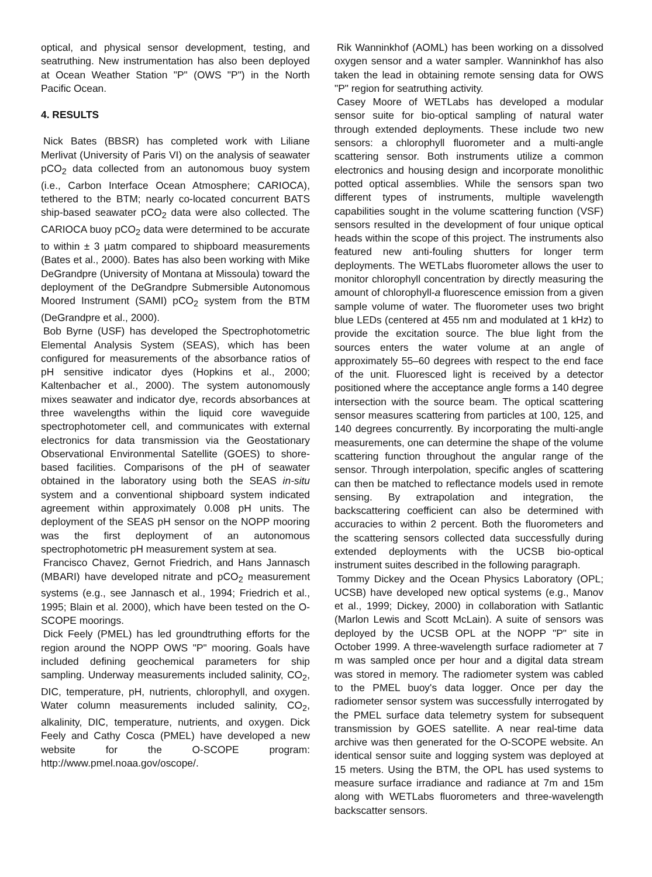optical, and physical sensor development, testing, and seatruthing. New instrumentation has also been deployed at Ocean Weather Station "P" (OWS "P") in the North Pacific Ocean.
4. RESULTS
Nick Bates (BBSR) has completed work with Liliane Merlivat (University of Paris VI) on the analysis of seawater pCO<sub>2</sub> data collected from an autonomous buoy system (i.e., Carbon Interface Ocean Atmosphere; CARIOCA), tethered to the BTM; nearly co-located concurrent BATS ship-based seawater pCO<sub>2</sub> data were also collected. The CARIOCA buoy pCO<sub>2</sub> data were determined to be accurate to within ± 3 µatm compared to shipboard measurements (Bates et al., 2000). Bates has also been working with Mike DeGrandpre (University of Montana at Missoula) toward the deployment of the DeGrandpre Submersible Autonomous Moored Instrument (SAMI) pCO<sub>2</sub> system from the BTM (DeGrandpre et al., 2000).
Bob Byrne (USF) has developed the Spectrophotometric Elemental Analysis System (SEAS), which has been configured for measurements of the absorbance ratios of pH sensitive indicator dyes (Hopkins et al., 2000; Kaltenbacher et al., 2000). The system autonomously mixes seawater and indicator dye, records absorbances at three wavelengths within the liquid core waveguide spectrophotometer cell, and communicates with external electronics for data transmission via the Geostationary Observational Environmental Satellite (GOES) to shore-based facilities. Comparisons of the pH of seawater obtained in the laboratory using both the SEAS in-situ system and a conventional shipboard system indicated agreement within approximately 0.008 pH units. The deployment of the SEAS pH sensor on the NOPP mooring was the first deployment of an autonomous spectrophotometric pH measurement system at sea.
Francisco Chavez, Gernot Friedrich, and Hans Jannasch (MBARI) have developed nitrate and pCO<sub>2</sub> measurement systems (e.g., see Jannasch et al., 1994; Friedrich et al., 1995; Blain et al. 2000), which have been tested on the O-SCOPE moorings.
Dick Feely (PMEL) has led groundtruthing efforts for the region around the NOPP OWS "P" mooring. Goals have included defining geochemical parameters for ship sampling. Underway measurements included salinity, CO<sub>2</sub>, DIC, temperature, pH, nutrients, chlorophyll, and oxygen. Water column measurements included salinity, CO<sub>2</sub>, alkalinity, DIC, temperature, nutrients, and oxygen. Dick Feely and Cathy Cosca (PMEL) have developed a new website for the O-SCOPE program: http://www.pmel.noaa.gov/oscope/.
Rik Wanninkhof (AOML) has been working on a dissolved oxygen sensor and a water sampler. Wanninkhof has also taken the lead in obtaining remote sensing data for OWS "P" region for seatruthing activity.
Casey Moore of WETLabs has developed a modular sensor suite for bio-optical sampling of natural water through extended deployments. These include two new sensors: a chlorophyll fluorometer and a multi-angle scattering sensor. Both instruments utilize a common electronics and housing design and incorporate monolithic potted optical assemblies. While the sensors span two different types of instruments, multiple wavelength capabilities sought in the volume scattering function (VSF) sensors resulted in the development of four unique optical heads within the scope of this project. The instruments also featured new anti-fouling shutters for longer term deployments. The WETLabs fluorometer allows the user to monitor chlorophyll concentration by directly measuring the amount of chlorophyll-a fluorescence emission from a given sample volume of water. The fluorometer uses two bright blue LEDs (centered at 455 nm and modulated at 1 kHz) to provide the excitation source. The blue light from the sources enters the water volume at an angle of approximately 55–60 degrees with respect to the end face of the unit. Fluoresced light is received by a detector positioned where the acceptance angle forms a 140 degree intersection with the source beam. The optical scattering sensor measures scattering from particles at 100, 125, and 140 degrees concurrently. By incorporating the multi-angle measurements, one can determine the shape of the volume scattering function throughout the angular range of the sensor. Through interpolation, specific angles of scattering can then be matched to reflectance models used in remote sensing. By extrapolation and integration, the backscattering coefficient can also be determined with accuracies to within 2 percent. Both the fluorometers and the scattering sensors collected data successfully during extended deployments with the UCSB bio-optical instrument suites described in the following paragraph.
Tommy Dickey and the Ocean Physics Laboratory (OPL; UCSB) have developed new optical systems (e.g., Manov et al., 1999; Dickey, 2000) in collaboration with Satlantic (Marlon Lewis and Scott McLain). A suite of sensors was deployed by the UCSB OPL at the NOPP "P" site in October 1999. A three-wavelength surface radiometer at 7 m was sampled once per hour and a digital data stream was stored in memory. The radiometer system was cabled to the PMEL buoy's data logger. Once per day the radiometer sensor system was successfully interrogated by the PMEL surface data telemetry system for subsequent transmission by GOES satellite. A near real-time data archive was then generated for the O-SCOPE website. An identical sensor suite and logging system was deployed at 15 meters. Using the BTM, the OPL has used systems to measure surface irradiance and radiance at 7m and 15m along with WETLabs fluorometers and three-wavelength backscatter sensors.